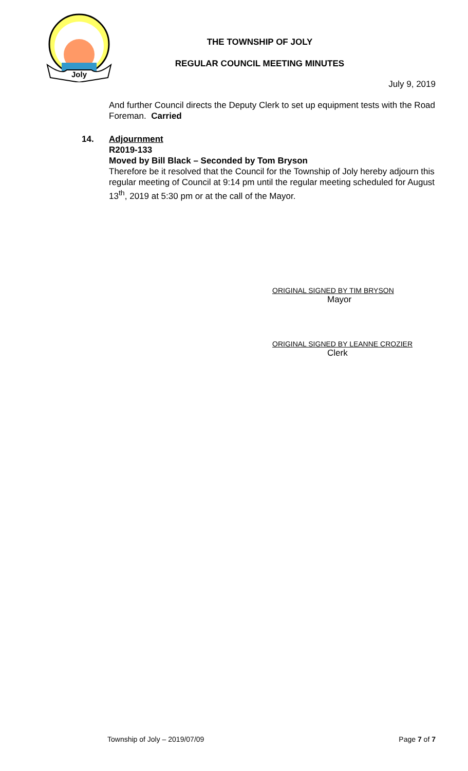Joly
THE TOWNSHIP OF JOLY
REGULAR COUNCIL MEETING MINUTES
July 9, 2019
And further Council directs the Deputy Clerk to set up equipment tests with the Road Foreman. Carried
14. Adjournment
R2019-133
Moved by Bill Black – Seconded by Tom Bryson
Therefore be it resolved that the Council for the Township of Joly hereby adjourn this regular meeting of Council at 9:14 pm until the regular meeting scheduled for August 13<sup>th</sup>, 2019 at 5:30 pm or at the call of the Mayor.
ORIGINAL SIGNED BY TIM BRYSON
Mayor
ORIGINAL SIGNED BY LEANNE CROZIER
Clerk
Township of Joly – 2019/07/09 Page 7 of 7